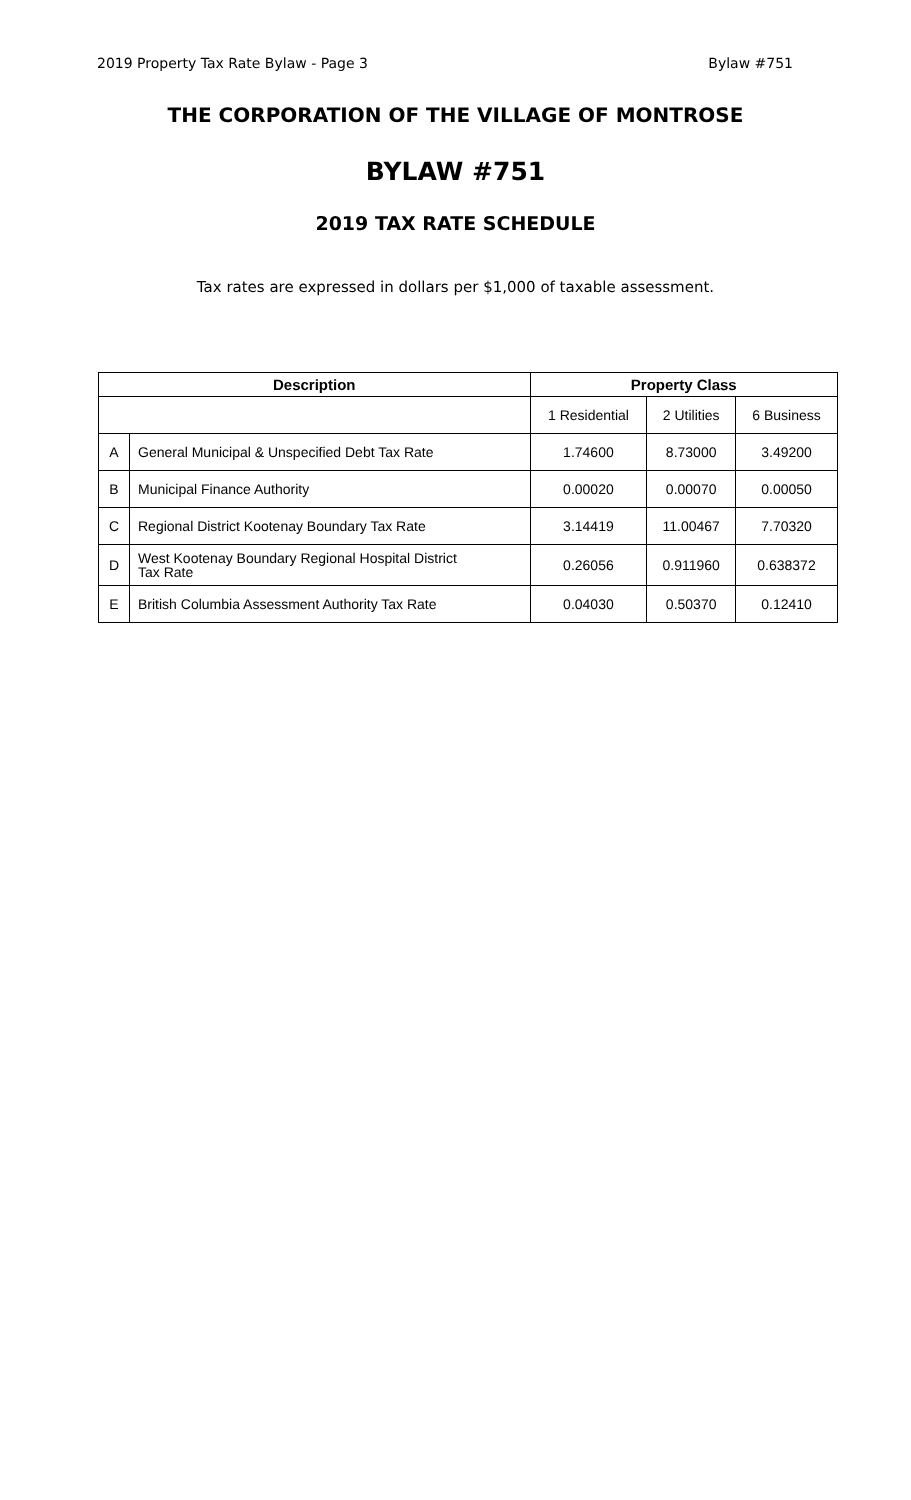2019 Property Tax Rate Bylaw - Page 3 Bylaw #751
THE CORPORATION OF THE VILLAGE OF MONTROSE
BYLAW #751
2019 TAX RATE SCHEDULE
Tax rates are expressed in dollars per $1,000 of taxable assessment.
| Description | | Property Class | | |
| --- | --- | --- | --- | --- |
| | | 1 Residential | 2 Utilities | 6 Business |
| A | General Municipal & Unspecified Debt Tax Rate | 1.74600 | 8.73000 | 3.49200 |
| B | Municipal Finance Authority | 0.00020 | 0.00070 | 0.00050 |
| C | Regional District Kootenay Boundary Tax Rate | 3.14419 | 11.00467 | 7.70320 |
| D | West Kootenay Boundary Regional Hospital District Tax Rate | 0.26056 | 0.911960 | 0.638372 |
| E | British Columbia Assessment Authority Tax Rate | 0.04030 | 0.50370 | 0.12410 |